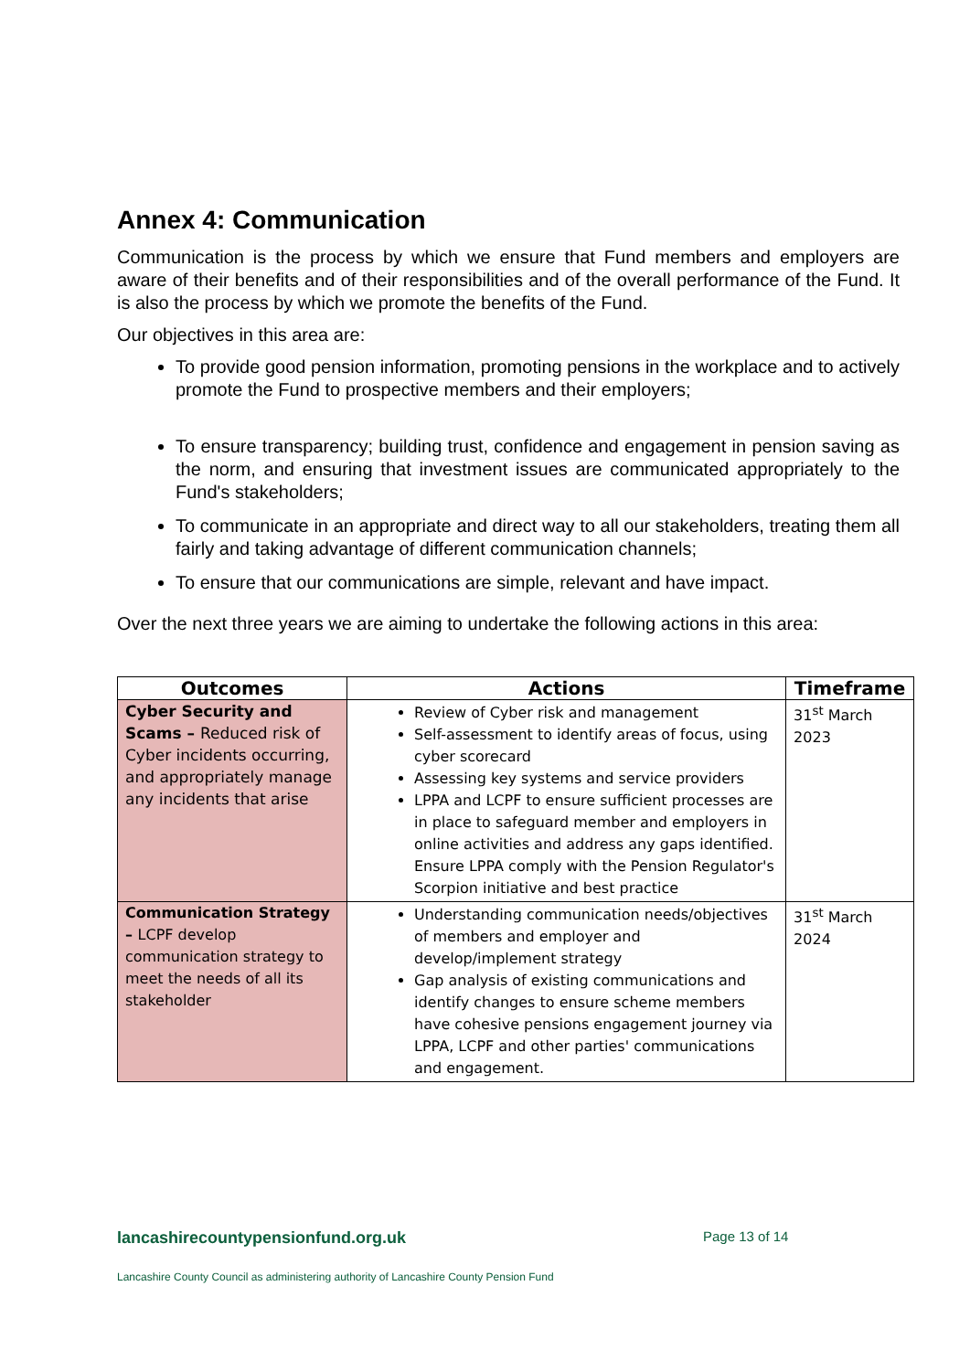Annex 4: Communication
Communication is the process by which we ensure that Fund members and employers are aware of their benefits and of their responsibilities and of the overall performance of the Fund. It is also the process by which we promote the benefits of the Fund.
Our objectives in this area are:
To provide good pension information, promoting pensions in the workplace and to actively promote the Fund to prospective members and their employers;
To ensure transparency; building trust, confidence and engagement in pension saving as the norm, and ensuring that investment issues are communicated appropriately to the Fund's stakeholders;
To communicate in an appropriate and direct way to all our stakeholders, treating them all fairly and taking advantage of different communication channels;
To ensure that our communications are simple, relevant and have impact.
Over the next three years we are aiming to undertake the following actions in this area:
| Outcomes | Actions | Timeframe |
| --- | --- | --- |
| Cyber Security and Scams – Reduced risk of Cyber incidents occurring, and appropriately manage any incidents that arise | Review of Cyber risk and management Self-assessment to identify areas of focus, using cyber scorecard Assessing key systems and service providers LPPA and LCPF to ensure sufficient processes are in place to safeguard member and employers in online activities and address any gaps identified. Ensure LPPA comply with the Pension Regulator's Scorpion initiative and best practice | 31<sup>st</sup> March 2023 |
| Communication Strategy – LCPF develop communication strategy to meet the needs of all its stakeholder | Understanding communication needs/objectives of members and employer and develop/implement strategy Gap analysis of existing communications and identify changes to ensure scheme members have cohesive pensions engagement journey via LPPA, LCPF and other parties' communications and engagement. | 31<sup>st</sup> March 2024 |
lancashirecountypensionfund.org.uk Page 13 of 14
Lancashire County Council as administering authority of Lancashire County Pension Fund